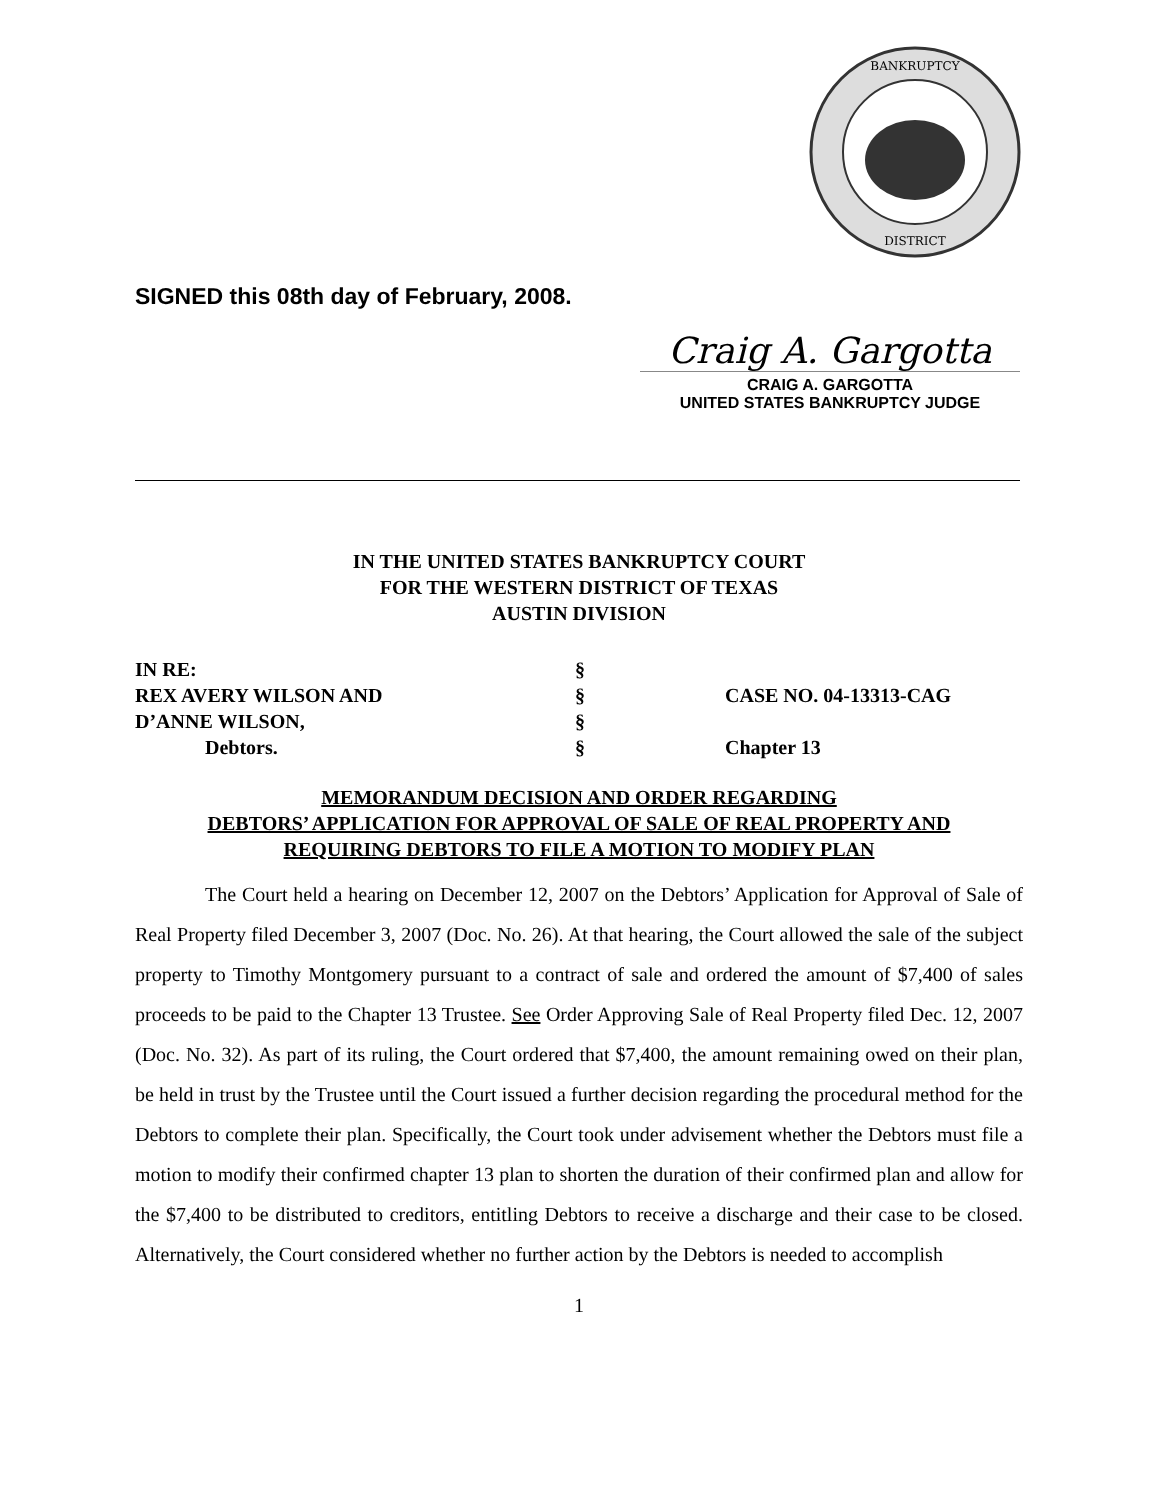BANKRUPTCY
DISTRICT
SIGNED this 08th day of February, 2008.
Craig A. Gargotta
CRAIG A. GARGOTTA
UNITED STATES BANKRUPTCY JUDGE
IN THE UNITED STATES BANKRUPTCY COURT
FOR THE WESTERN DISTRICT OF TEXAS
AUSTIN DIVISION
IN RE:
§
REX AVERY WILSON AND
§
CASE NO. 04-13313-CAG
D’ANNE WILSON,
§
Debtors.
§
Chapter 13
MEMORANDUM DECISION AND ORDER REGARDING
DEBTORS’ APPLICATION FOR APPROVAL OF SALE OF REAL PROPERTY AND
REQUIRING DEBTORS TO FILE A MOTION TO MODIFY PLAN
The Court held a hearing on December 12, 2007 on the Debtors’ Application for Approval of Sale of Real Property filed December 3, 2007 (Doc. No. 26). At that hearing, the Court allowed the sale of the subject property to Timothy Montgomery pursuant to a contract of sale and ordered the amount of $7,400 of sales proceeds to be paid to the Chapter 13 Trustee. See Order Approving Sale of Real Property filed Dec. 12, 2007 (Doc. No. 32). As part of its ruling, the Court ordered that $7,400, the amount remaining owed on their plan, be held in trust by the Trustee until the Court issued a further decision regarding the procedural method for the Debtors to complete their plan. Specifically, the Court took under advisement whether the Debtors must file a motion to modify their confirmed chapter 13 plan to shorten the duration of their confirmed plan and allow for the $7,400 to be distributed to creditors, entitling Debtors to receive a discharge and their case to be closed. Alternatively, the Court considered whether no further action by the Debtors is needed to accomplish
1